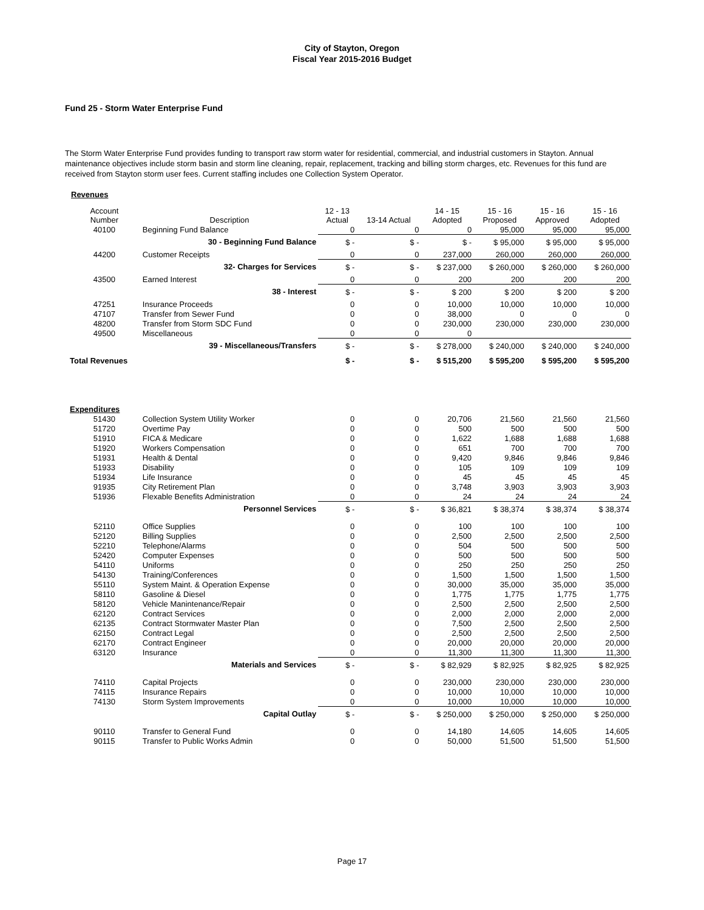City of Stayton, Oregon
Fiscal Year 2015-2016 Budget
Fund 25 - Storm Water Enterprise Fund
The Storm Water Enterprise Fund provides funding to transport raw storm water for residential, commercial, and industrial customers in Stayton. Annual maintenance objectives include storm basin and storm line cleaning, repair, replacement, tracking and billing storm charges, etc. Revenues for this fund are received from Stayton storm user fees. Current staffing includes one Collection System Operator.
Revenues
| Account Number | Description | 12 - 13 Actual | 13-14 Actual | 14 - 15 Adopted | 15 - 16 Proposed | 15 - 16 Approved | 15 - 16 Adopted |
| --- | --- | --- | --- | --- | --- | --- | --- |
| 40100 | Beginning Fund Balance | 0 | 0 | 0 | 95,000 | 95,000 | 95,000 |
| | 30 - Beginning Fund Balance | $ - | $ - | $ - | $ 95,000 | $ 95,000 | $ 95,000 |
| 44200 | Customer Receipts | 0 | 0 | 237,000 | 260,000 | 260,000 | 260,000 |
| | 32- Charges for Services | $ - | $ - | $ 237,000 | $ 260,000 | $ 260,000 | $ 260,000 |
| 43500 | Earned Interest | 0 | 0 | 200 | 200 | 200 | 200 |
| | 38 - Interest | $ - | $ - | $ 200 | $ 200 | $ 200 | $ 200 |
| 47251 | Insurance Proceeds | 0 | 0 | 10,000 | 10,000 | 10,000 | 10,000 |
| 47107 | Transfer from Sewer Fund | 0 | 0 | 38,000 | 0 | 0 | 0 |
| 48200 | Transfer from Storm SDC Fund | 0 | 0 | 230,000 | 230,000 | 230,000 | 230,000 |
| 49500 | Miscellaneous | 0 | 0 | 0 | | | |
| | 39 - Miscellaneous/Transfers | $ - | $ - | $ 278,000 | $ 240,000 | $ 240,000 | $ 240,000 |
| Total Revenues | | $ - | $ - | $ 515,200 | $ 595,200 | $ 595,200 | $ 595,200 |
| Expenditures | | | | | | | |
| 51430 | Collection System Utility Worker | 0 | 0 | 20,706 | 21,560 | 21,560 | 21,560 |
| 51720 | Overtime Pay | 0 | 0 | 500 | 500 | 500 | 500 |
| 51910 | FICA & Medicare | 0 | 0 | 1,622 | 1,688 | 1,688 | 1,688 |
| 51920 | Workers Compensation | 0 | 0 | 651 | 700 | 700 | 700 |
| 51931 | Health & Dental | 0 | 0 | 9,420 | 9,846 | 9,846 | 9,846 |
| 51933 | Disability | 0 | 0 | 105 | 109 | 109 | 109 |
| 51934 | Life Insurance | 0 | 0 | 45 | 45 | 45 | 45 |
| 91935 | City Retirement Plan | 0 | 0 | 3,748 | 3,903 | 3,903 | 3,903 |
| 51936 | Flexable Benefits Administration | 0 | 0 | 24 | 24 | 24 | 24 |
| | Personnel Services | $ - | $ - | $ 36,821 | $ 38,374 | $ 38,374 | $ 38,374 |
| 52110 | Office Supplies | 0 | 0 | 100 | 100 | 100 | 100 |
| 52120 | Billing Supplies | 0 | 0 | 2,500 | 2,500 | 2,500 | 2,500 |
| 52210 | Telephone/Alarms | 0 | 0 | 504 | 500 | 500 | 500 |
| 52420 | Computer Expenses | 0 | 0 | 500 | 500 | 500 | 500 |
| 54110 | Uniforms | 0 | 0 | 250 | 250 | 250 | 250 |
| 54130 | Training/Conferences | 0 | 0 | 1,500 | 1,500 | 1,500 | 1,500 |
| 55110 | System Maint. & Operation Expense | 0 | 0 | 30,000 | 35,000 | 35,000 | 35,000 |
| 58110 | Gasoline & Diesel | 0 | 0 | 1,775 | 1,775 | 1,775 | 1,775 |
| 58120 | Vehicle Manintenance/Repair | 0 | 0 | 2,500 | 2,500 | 2,500 | 2,500 |
| 62120 | Contract Services | 0 | 0 | 2,000 | 2,000 | 2,000 | 2,000 |
| 62135 | Contract Stormwater Master Plan | 0 | 0 | 7,500 | 2,500 | 2,500 | 2,500 |
| 62150 | Contract Legal | 0 | 0 | 2,500 | 2,500 | 2,500 | 2,500 |
| 62170 | Contract Engineer | 0 | 0 | 20,000 | 20,000 | 20,000 | 20,000 |
| 63120 | Insurance | 0 | 0 | 11,300 | 11,300 | 11,300 | 11,300 |
| | Materials and Services | $ - | $ - | $ 82,929 | $ 82,925 | $ 82,925 | $ 82,925 |
| 74110 | Capital Projects | 0 | 0 | 230,000 | 230,000 | 230,000 | 230,000 |
| 74115 | Insurance Repairs | 0 | 0 | 10,000 | 10,000 | 10,000 | 10,000 |
| 74130 | Storm System Improvements | 0 | 0 | 10,000 | 10,000 | 10,000 | 10,000 |
| | Capital Outlay | $ - | $ - | $ 250,000 | $ 250,000 | $ 250,000 | $ 250,000 |
| 90110 | Transfer to General Fund | 0 | 0 | 14,180 | 14,605 | 14,605 | 14,605 |
| 90115 | Transfer to Public Works Admin | 0 | 0 | 50,000 | 51,500 | 51,500 | 51,500 |
Page 17